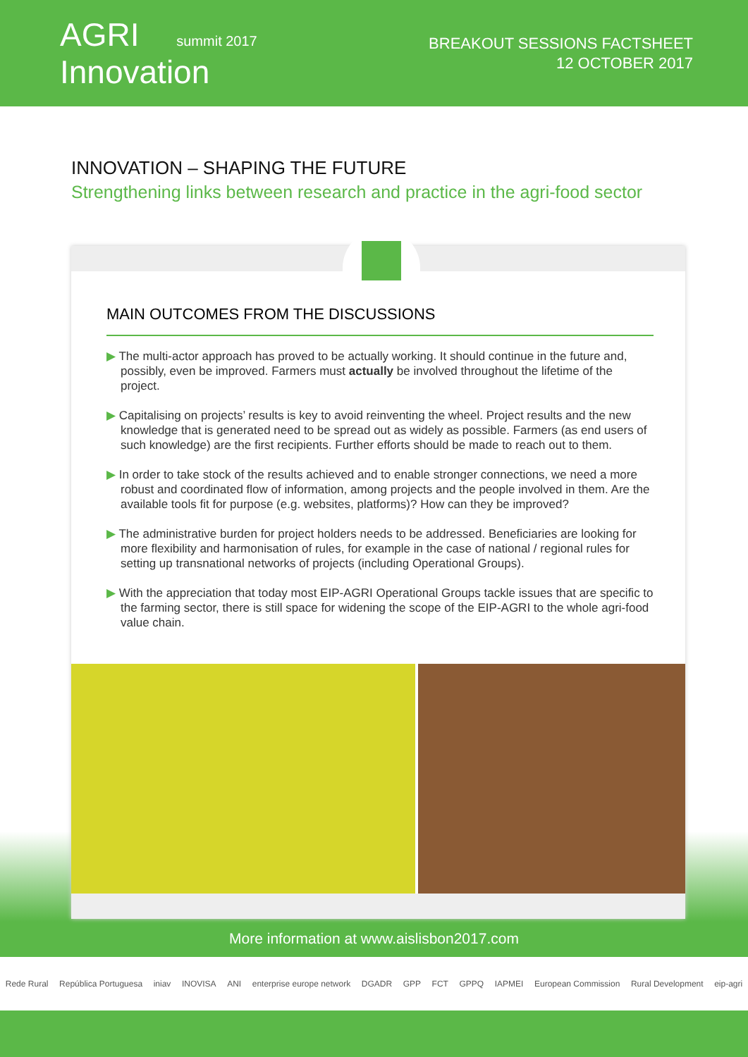AGRI summit 2017
Innovation
BREAKOUT SESSIONS FACTSHEET
12 OCTOBER 2017
INNOVATION – SHAPING THE FUTURE
Strengthening links between research and practice in the agri-food sector
MAIN OUTCOMES FROM THE DISCUSSIONS
▶ The multi-actor approach has proved to be actually working. It should continue in the future and, possibly, even be improved. Farmers must actually be involved throughout the lifetime of the project.
▶ Capitalising on projects’ results is key to avoid reinventing the wheel. Project results and the new knowledge that is generated need to be spread out as widely as possible. Farmers (as end users of such knowledge) are the first recipients. Further efforts should be made to reach out to them.
▶ In order to take stock of the results achieved and to enable stronger connections, we need a more robust and coordinated flow of information, among projects and the people involved in them. Are the available tools fit for purpose (e.g. websites, platforms)? How can they be improved?
▶ The administrative burden for project holders needs to be addressed. Beneficiaries are looking for more flexibility and harmonisation of rules, for example in the case of national / regional rules for setting up transnational networks of projects (including Operational Groups).
▶ With the appreciation that today most EIP-AGRI Operational Groups tackle issues that are specific to the farming sector, there is still space for widening the scope of the EIP-AGRI to the whole agri-food value chain.
More information at www.aislisbon2017.com
Rede Rural República Portuguesa iniav INOVISA ANI enterprise europe network DGADR GPP FCT GPPQ IAPMEI European Commission Rural Development eip-agri